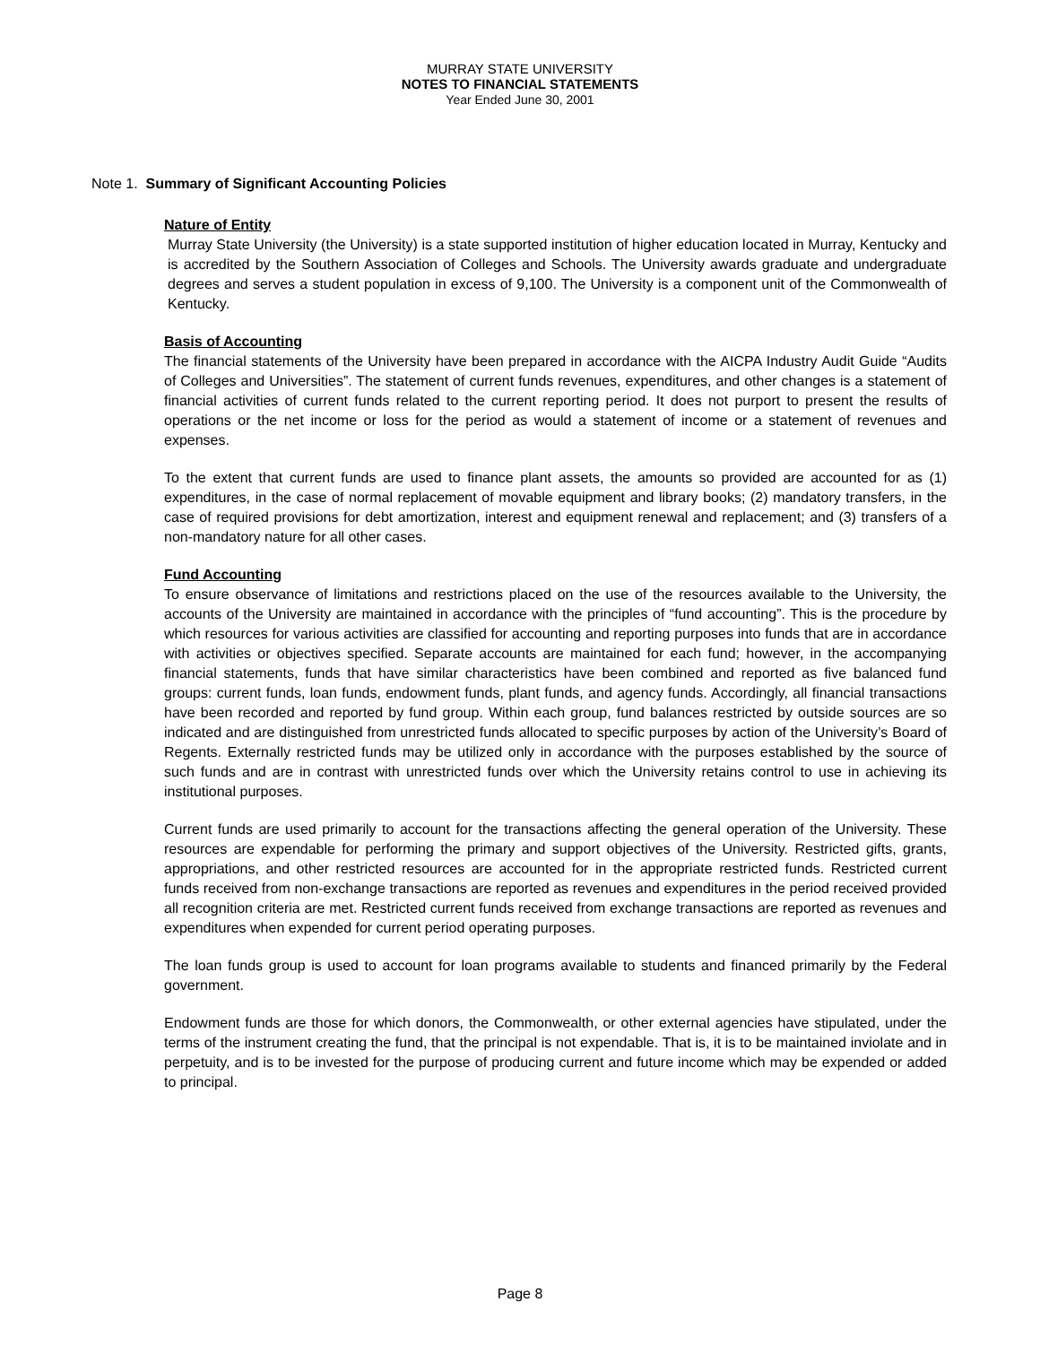MURRAY STATE UNIVERSITY
NOTES TO FINANCIAL STATEMENTS
Year Ended June 30, 2001
Note 1. Summary of Significant Accounting Policies
Nature of Entity
Murray State University (the University) is a state supported institution of higher education located in Murray, Kentucky and is accredited by the Southern Association of Colleges and Schools. The University awards graduate and undergraduate degrees and serves a student population in excess of 9,100. The University is a component unit of the Commonwealth of Kentucky.
Basis of Accounting
The financial statements of the University have been prepared in accordance with the AICPA Industry Audit Guide “Audits of Colleges and Universities”. The statement of current funds revenues, expenditures, and other changes is a statement of financial activities of current funds related to the current reporting period. It does not purport to present the results of operations or the net income or loss for the period as would a statement of income or a statement of revenues and expenses.
To the extent that current funds are used to finance plant assets, the amounts so provided are accounted for as (1) expenditures, in the case of normal replacement of movable equipment and library books; (2) mandatory transfers, in the case of required provisions for debt amortization, interest and equipment renewal and replacement; and (3) transfers of a non-mandatory nature for all other cases.
Fund Accounting
To ensure observance of limitations and restrictions placed on the use of the resources available to the University, the accounts of the University are maintained in accordance with the principles of “fund accounting”. This is the procedure by which resources for various activities are classified for accounting and reporting purposes into funds that are in accordance with activities or objectives specified. Separate accounts are maintained for each fund; however, in the accompanying financial statements, funds that have similar characteristics have been combined and reported as five balanced fund groups: current funds, loan funds, endowment funds, plant funds, and agency funds. Accordingly, all financial transactions have been recorded and reported by fund group. Within each group, fund balances restricted by outside sources are so indicated and are distinguished from unrestricted funds allocated to specific purposes by action of the University’s Board of Regents. Externally restricted funds may be utilized only in accordance with the purposes established by the source of such funds and are in contrast with unrestricted funds over which the University retains control to use in achieving its institutional purposes.
Current funds are used primarily to account for the transactions affecting the general operation of the University. These resources are expendable for performing the primary and support objectives of the University. Restricted gifts, grants, appropriations, and other restricted resources are accounted for in the appropriate restricted funds. Restricted current funds received from non-exchange transactions are reported as revenues and expenditures in the period received provided all recognition criteria are met. Restricted current funds received from exchange transactions are reported as revenues and expenditures when expended for current period operating purposes.
The loan funds group is used to account for loan programs available to students and financed primarily by the Federal government.
Endowment funds are those for which donors, the Commonwealth, or other external agencies have stipulated, under the terms of the instrument creating the fund, that the principal is not expendable. That is, it is to be maintained inviolate and in perpetuity, and is to be invested for the purpose of producing current and future income which may be expended or added to principal.
Page 8